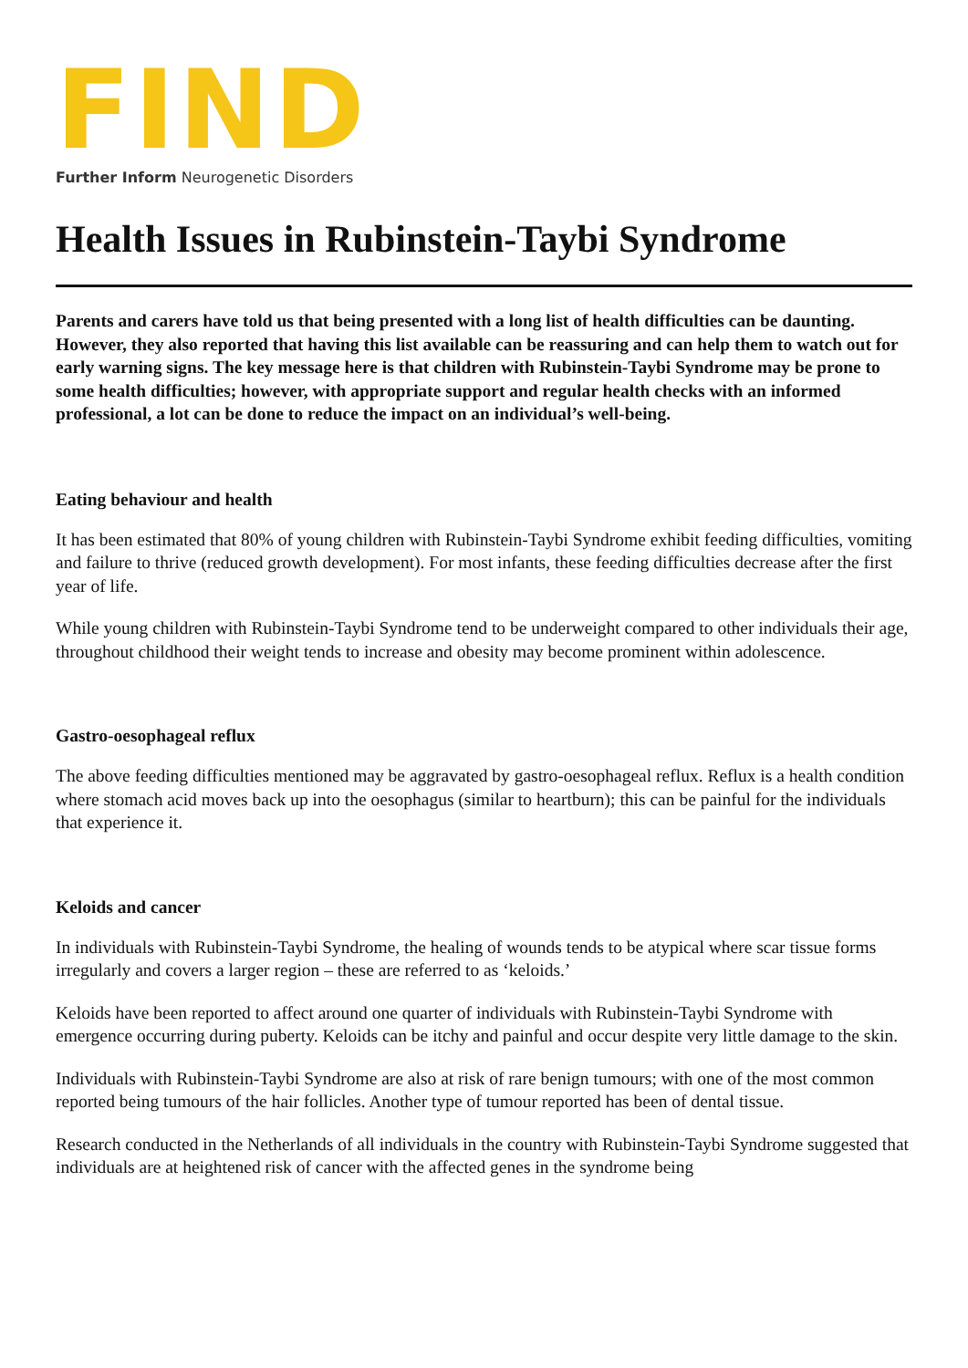FIND
Further Inform Neurogenetic Disorders
Health Issues in Rubinstein-Taybi Syndrome
Parents and carers have told us that being presented with a long list of health difficulties can be daunting. However, they also reported that having this list available can be reassuring and can help them to watch out for early warning signs. The key message here is that children with Rubinstein-Taybi Syndrome may be prone to some health difficulties; however, with appropriate support and regular health checks with an informed professional, a lot can be done to reduce the impact on an individual’s well-being.
Eating behaviour and health
It has been estimated that 80% of young children with Rubinstein-Taybi Syndrome exhibit feeding difficulties, vomiting and failure to thrive (reduced growth development). For most infants, these feeding difficulties decrease after the first year of life.
While young children with Rubinstein-Taybi Syndrome tend to be underweight compared to other individuals their age, throughout childhood their weight tends to increase and obesity may become prominent within adolescence.
Gastro-oesophageal reflux
The above feeding difficulties mentioned may be aggravated by gastro-oesophageal reflux. Reflux is a health condition where stomach acid moves back up into the oesophagus (similar to heartburn); this can be painful for the individuals that experience it.
Keloids and cancer
In individuals with Rubinstein-Taybi Syndrome, the healing of wounds tends to be atypical where scar tissue forms irregularly and covers a larger region – these are referred to as ‘keloids.’
Keloids have been reported to affect around one quarter of individuals with Rubinstein-Taybi Syndrome with emergence occurring during puberty. Keloids can be itchy and painful and occur despite very little damage to the skin.
Individuals with Rubinstein-Taybi Syndrome are also at risk of rare benign tumours; with one of the most common reported being tumours of the hair follicles. Another type of tumour reported has been of dental tissue.
Research conducted in the Netherlands of all individuals in the country with Rubinstein-Taybi Syndrome suggested that individuals are at heightened risk of cancer with the affected genes in the syndrome being